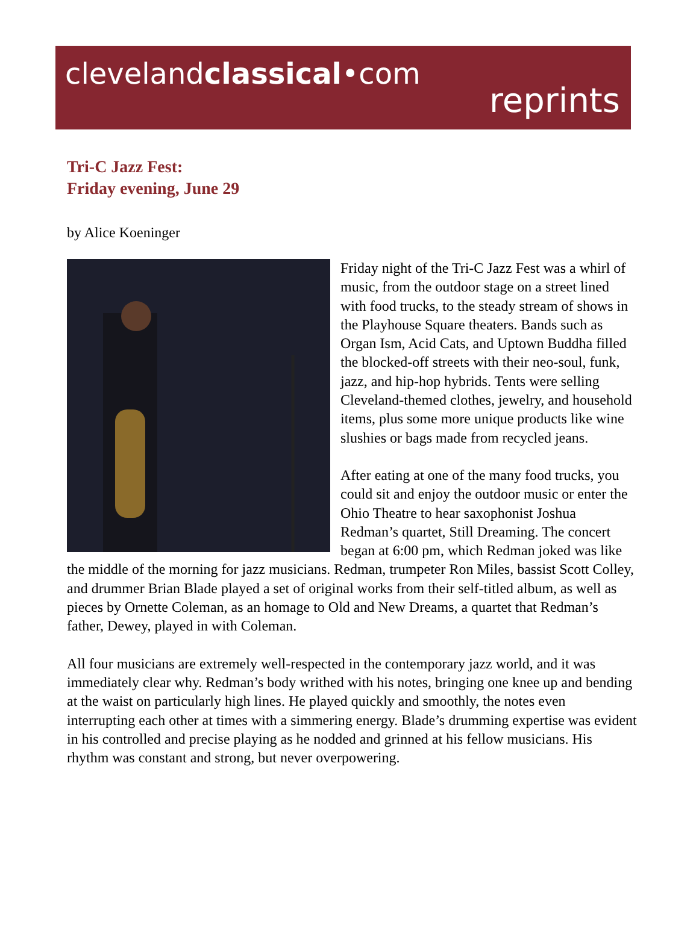clevelandclassical•com
reprints
Tri-C Jazz Fest:
Friday evening, June 29
by Alice Koeninger
Friday night of the Tri-C Jazz Fest was a whirl of music, from the outdoor stage on a street lined with food trucks, to the steady stream of shows in the Playhouse Square theaters. Bands such as Organ Ism, Acid Cats, and Uptown Buddha filled the blocked-off streets with their neo-soul, funk, jazz, and hip-hop hybrids. Tents were selling Cleveland-themed clothes, jewelry, and household items, plus some more unique products like wine slushies or bags made from recycled jeans.
After eating at one of the many food trucks, you could sit and enjoy the outdoor music or enter the Ohio Theatre to hear saxophonist Joshua Redman’s quartet, Still Dreaming. The concert began at 6:00 pm, which Redman joked was like the middle of the morning for jazz musicians. Redman, trumpeter Ron Miles, bassist Scott Colley, and drummer Brian Blade played a set of original works from their self-titled album, as well as pieces by Ornette Coleman, as an homage to Old and New Dreams, a quartet that Redman’s father, Dewey, played in with Coleman.
All four musicians are extremely well-respected in the contemporary jazz world, and it was immediately clear why. Redman’s body writhed with his notes, bringing one knee up and bending at the waist on particularly high lines. He played quickly and smoothly, the notes even interrupting each other at times with a simmering energy. Blade’s drumming expertise was evident in his controlled and precise playing as he nodded and grinned at his fellow musicians. His rhythm was constant and strong, but never overpowering.